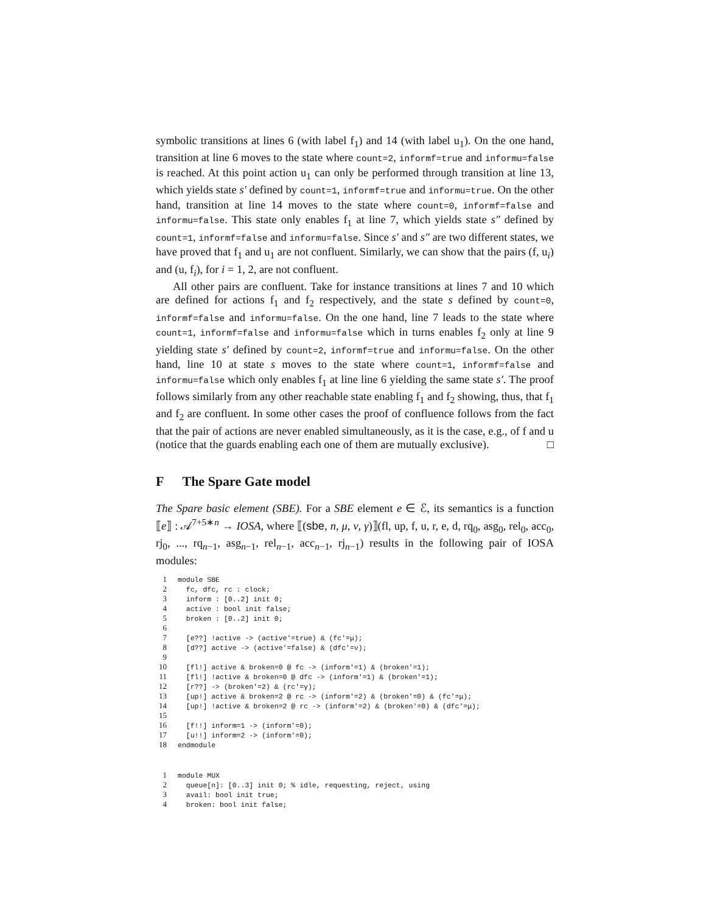symbolic transitions at lines 6 (with label f<sub>1</sub>) and 14 (with label u<sub>1</sub>). On the one hand, transition at line 6 moves to the state where count=2, informf=true and informu=false is reached. At this point action u<sub>1</sub> can only be performed through transition at line 13, which yields state s′ defined by count=1, informf=true and informu=true. On the other hand, transition at line 14 moves to the state where count=0, informf=false and informu=false. This state only enables f<sub>1</sub> at line 7, which yields state s″ defined by count=1, informf=false and informu=false. Since s′ and s″ are two different states, we have proved that f<sub>1</sub> and u<sub>1</sub> are not confluent. Similarly, we can show that the pairs (f, u<sub>i</sub>) and (u, f<sub>i</sub>), for i = 1, 2, are not confluent.
All other pairs are confluent. Take for instance transitions at lines 7 and 10 which are defined for actions f<sub>1</sub> and f<sub>2</sub> respectively, and the state s defined by count=0, informf=false and informu=false. On the one hand, line 7 leads to the state where count=1, informf=false and informu=false which in turns enables f<sub>2</sub> only at line 9 yielding state s′ defined by count=2, informf=true and informu=false. On the other hand, line 10 at state s moves to the state where count=1, informf=false and informu=false which only enables f<sub>1</sub> at line line 6 yielding the same state s′. The proof follows similarly from any other reachable state enabling f<sub>1</sub> and f<sub>2</sub> showing, thus, that f<sub>1</sub> and f<sub>2</sub> are confluent. In some other cases the proof of confluence follows from the fact that the pair of actions are never enabled simultaneously, as it is the case, e.g., of f and u (notice that the guards enabling each one of them are mutually exclusive). □
F The Spare Gate model
The Spare basic element (SBE). For a SBE element e ∈ ℰ, its semantics is a function ⟦e⟧ : 𝒜<sup>7+5∗n</sup> → IOSA, where ⟦(sbe, n, μ, ν, γ)⟧(fl, up, f, u, r, e, d, rq<sub>0</sub>, asg<sub>0</sub>, rel<sub>0</sub>, acc<sub>0</sub>, rj<sub>0</sub>, ..., rq<sub>n−1</sub>, asg<sub>n−1</sub>, rel<sub>n−1</sub>, acc<sub>n−1</sub>, rj<sub>n−1</sub>) results in the following pair of IOSA modules:
1 module SBE
2 fc, dfc, rc : clock;
3 inform : [0..2] init 0;
4 active : bool init false;
5 broken : [0..2] init 0;
6
7 [e??] !active -> (active'=true) & (fc'=μ);
8 [d??] active -> (active'=false) & (dfc'=ν);
9
10 [fl!] active & broken=0 @ fc -> (inform'=1) & (broken'=1);
11 [fl!] !active & broken=0 @ dfc -> (inform'=1) & (broken'=1);
12 [r??] -> (broken'=2) & (rc'=γ);
13 [up!] active & broken=2 @ rc -> (inform'=2) & (broken'=0) & (fc'=μ);
14 [up!] !active & broken=2 @ rc -> (inform'=2) & (broken'=0) & (dfc'=μ);
15
16 [f!!] inform=1 -> (inform'=0);
17 [u!!] inform=2 -> (inform'=0);
18 endmodule
1 module MUX
2 queue[n]: [0..3] init 0; % idle, requesting, reject, using
3 avail: bool init true;
4 broken: bool init false;